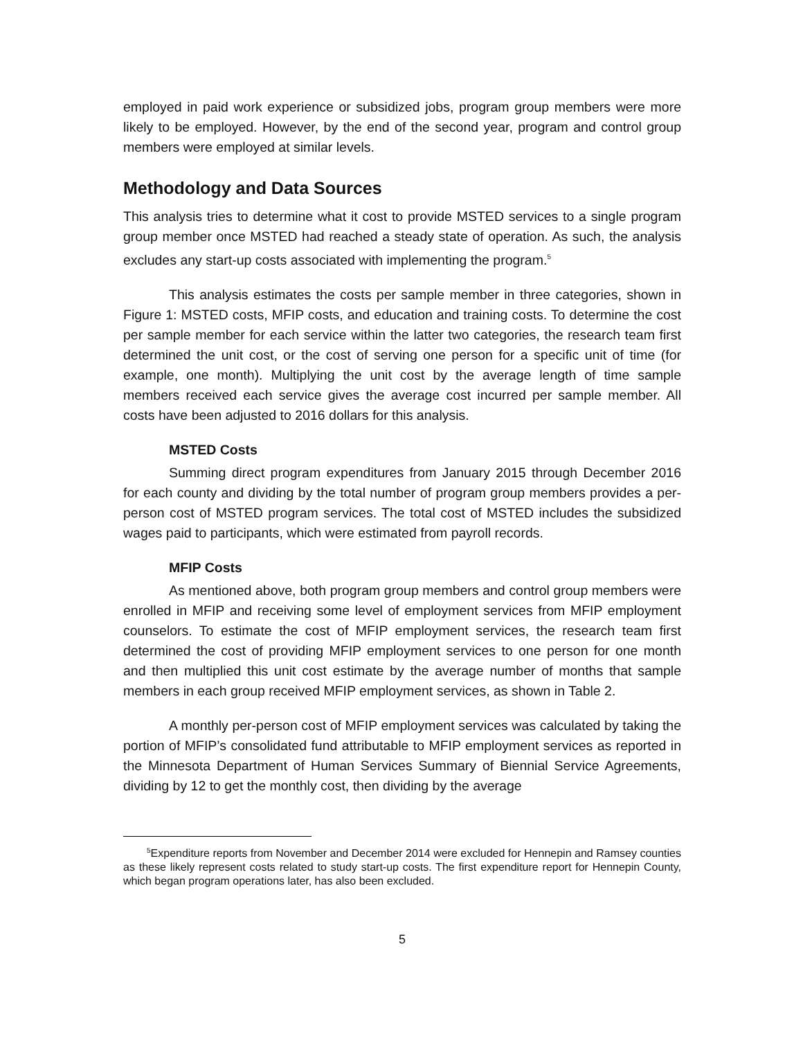employed in paid work experience or subsidized jobs, program group members were more likely to be employed. However, by the end of the second year, program and control group members were employed at similar levels.
Methodology and Data Sources
This analysis tries to determine what it cost to provide MSTED services to a single program group member once MSTED had reached a steady state of operation. As such, the analysis excludes any start-up costs associated with implementing the program.<sup>5</sup>
This analysis estimates the costs per sample member in three categories, shown in Figure 1: MSTED costs, MFIP costs, and education and training costs. To determine the cost per sample member for each service within the latter two categories, the research team first determined the unit cost, or the cost of serving one person for a specific unit of time (for example, one month). Multiplying the unit cost by the average length of time sample members received each service gives the average cost incurred per sample member. All costs have been adjusted to 2016 dollars for this analysis.
MSTED Costs
Summing direct program expenditures from January 2015 through December 2016 for each county and dividing by the total number of program group members provides a per-person cost of MSTED program services. The total cost of MSTED includes the subsidized wages paid to participants, which were estimated from payroll records.
MFIP Costs
As mentioned above, both program group members and control group members were enrolled in MFIP and receiving some level of employment services from MFIP employment counselors. To estimate the cost of MFIP employment services, the research team first determined the cost of providing MFIP employment services to one person for one month and then multiplied this unit cost estimate by the average number of months that sample members in each group received MFIP employment services, as shown in Table 2.
A monthly per-person cost of MFIP employment services was calculated by taking the portion of MFIP’s consolidated fund attributable to MFIP employment services as reported in the Minnesota Department of Human Services Summary of Biennial Service Agreements, dividing by 12 to get the monthly cost, then dividing by the average
<sup>5</sup> Expenditure reports from November and December 2014 were excluded for Hennepin and Ramsey counties as these likely represent costs related to study start-up costs. The first expenditure report for Hennepin County, which began program operations later, has also been excluded.
5